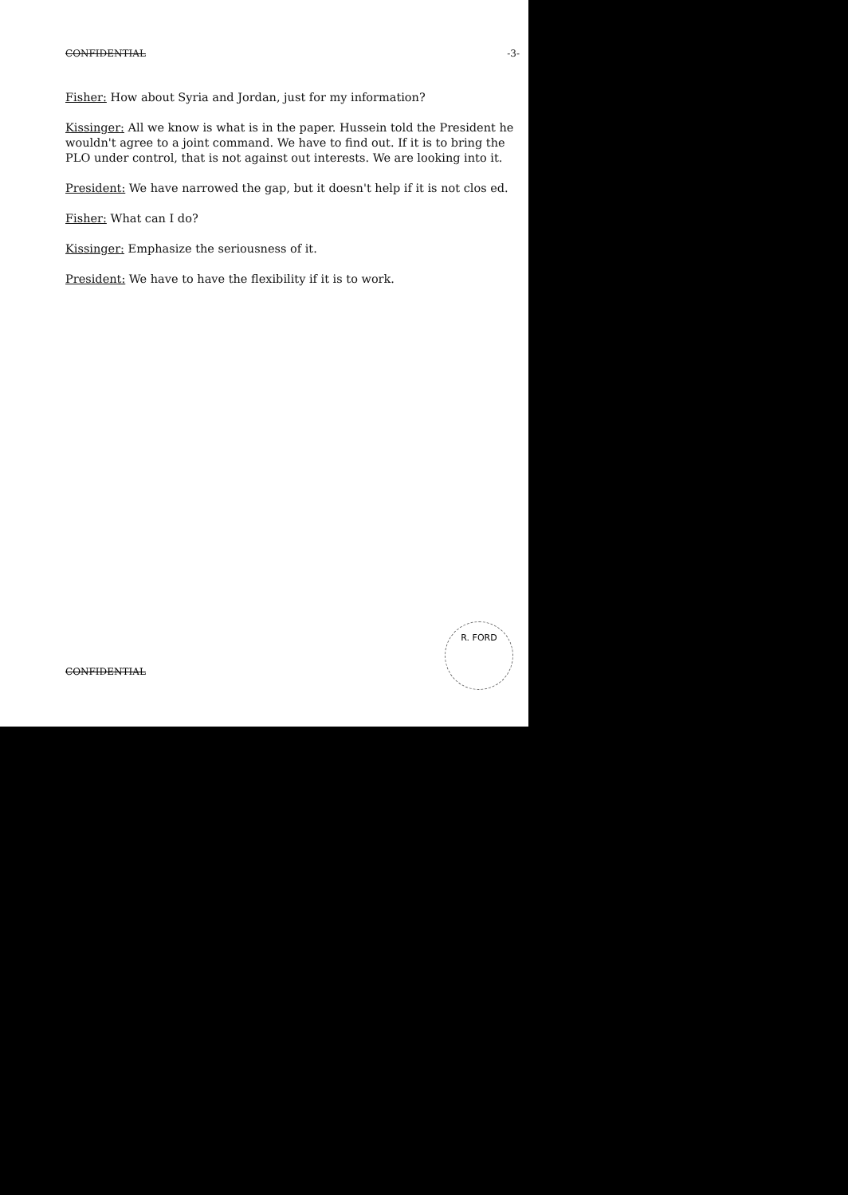CONFIDENTIAL -3-
Fisher: How about Syria and Jordan, just for my information?
Kissinger: All we know is what is in the paper. Hussein told the President he wouldn't agree to a joint command. We have to find out. If it is to bring the PLO under control, that is not against out interests. We are looking into it.
President: We have narrowed the gap, but it doesn't help if it is not clos ed.
Fisher: What can I do?
Kissinger: Emphasize the seriousness of it.
President: We have to have the flexibility if it is to work.
CONFIDENTIAL
R. FORD